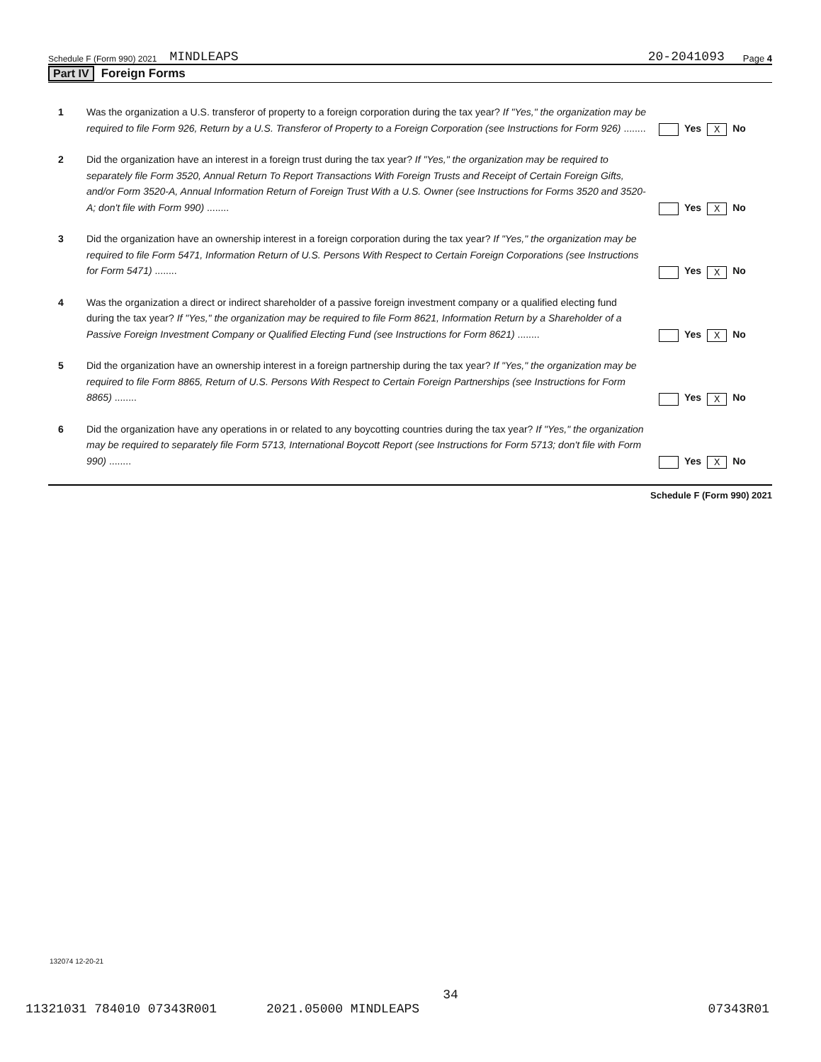Schedule F (Form 990) 2021 MINDLEAPS 20-2041093 Page 4
Part IV Foreign Forms
1 Was the organization a U.S. transferor of property to a foreign corporation during the tax year? If "Yes," the organization may be required to file Form 926, Return by a U.S. Transferor of Property to a Foreign Corporation (see Instructions for Form 926) ........
Yes X No
2 Did the organization have an interest in a foreign trust during the tax year? If "Yes," the organization may be required to separately file Form 3520, Annual Return To Report Transactions With Foreign Trusts and Receipt of Certain Foreign Gifts, and/or Form 3520-A, Annual Information Return of Foreign Trust With a U.S. Owner (see Instructions for Forms 3520 and 3520-A; don't file with Form 990) ........
Yes X No
3 Did the organization have an ownership interest in a foreign corporation during the tax year? If "Yes," the organization may be required to file Form 5471, Information Return of U.S. Persons With Respect to Certain Foreign Corporations (see Instructions for Form 5471) ........
Yes X No
4 Was the organization a direct or indirect shareholder of a passive foreign investment company or a qualified electing fund during the tax year? If "Yes," the organization may be required to file Form 8621, Information Return by a Shareholder of a Passive Foreign Investment Company or Qualified Electing Fund (see Instructions for Form 8621) ........
Yes X No
5 Did the organization have an ownership interest in a foreign partnership during the tax year? If "Yes," the organization may be required to file Form 8865, Return of U.S. Persons With Respect to Certain Foreign Partnerships (see Instructions for Form 8865) ........
Yes X No
6 Did the organization have any operations in or related to any boycotting countries during the tax year? If "Yes," the organization may be required to separately file Form 5713, International Boycott Report (see Instructions for Form 5713; don't file with Form 990) ........
Yes X No
Schedule F (Form 990) 2021
132074 12-20-21
34
11321031 784010 07343R001 2021.05000 MINDLEAPS 07343R01